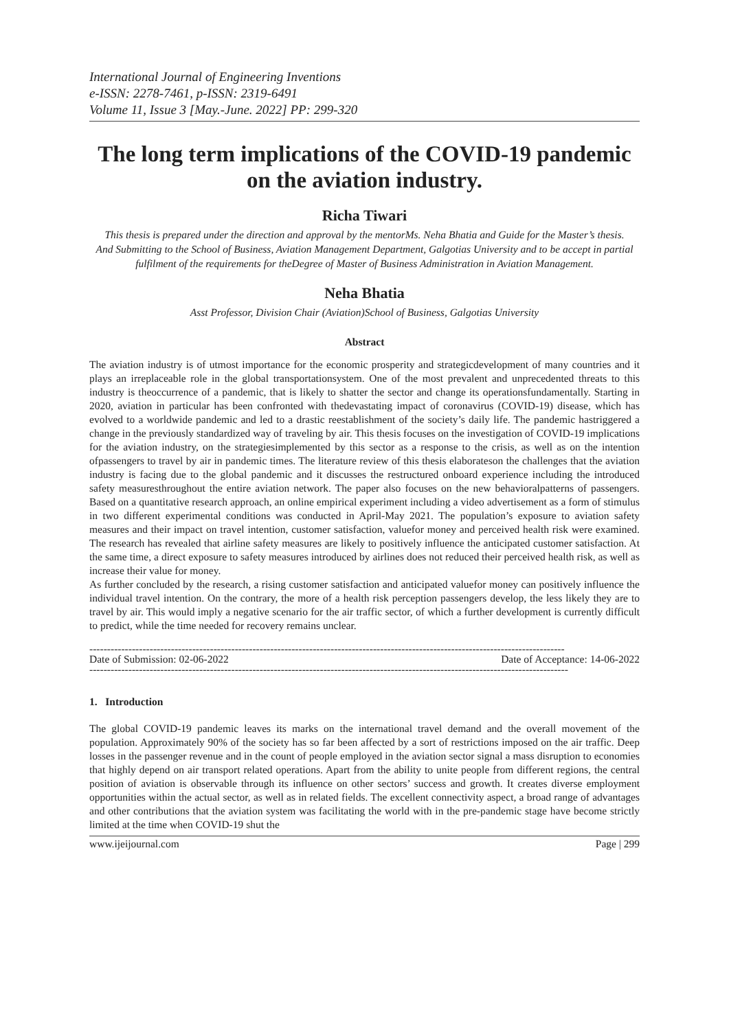International Journal of Engineering Inventions
e-ISSN: 2278-7461, p-ISSN: 2319-6491
Volume 11, Issue 3 [May.-June. 2022] PP: 299-320
The long term implications of the COVID-19 pandemic on the aviation industry.
Richa Tiwari
This thesis is prepared under the direction and approval by the mentorMs. Neha Bhatia and Guide for the Master’s thesis.
And Submitting to the School of Business, Aviation Management Department, Galgotias University and to be accept in partial fulfilment of the requirements for theDegree of Master of Business Administration in Aviation Management.
Neha Bhatia
Asst Professor, Division Chair (Aviation)School of Business, Galgotias University
Abstract
The aviation industry is of utmost importance for the economic prosperity and strategicdevelopment of many countries and it plays an irreplaceable role in the global transportationsystem. One of the most prevalent and unprecedented threats to this industry is theoccurrence of a pandemic, that is likely to shatter the sector and change its operationsfundamentally. Starting in 2020, aviation in particular has been confronted with thedevastating impact of coronavirus (COVID-19) disease, which has evolved to a worldwide pandemic and led to a drastic reestablishment of the society’s daily life. The pandemic hastriggered a change in the previously standardized way of traveling by air. This thesis focuses on the investigation of COVID-19 implications for the aviation industry, on the strategiesimplemented by this sector as a response to the crisis, as well as on the intention ofpassengers to travel by air in pandemic times. The literature review of this thesis elaborateson the challenges that the aviation industry is facing due to the global pandemic and it discusses the restructured onboard experience including the introduced safety measuresthroughout the entire aviation network. The paper also focuses on the new behavioralpatterns of passengers. Based on a quantitative research approach, an online empirical experiment including a video advertisement as a form of stimulus in two different experimental conditions was conducted in April-May 2021. The population’s exposure to aviation safety measures and their impact on travel intention, customer satisfaction, valuefor money and perceived health risk were examined. The research has revealed that airline safety measures are likely to positively influence the anticipated customer satisfaction. At the same time, a direct exposure to safety measures introduced by airlines does not reduced their perceived health risk, as well as increase their value for money.
As further concluded by the research, a rising customer satisfaction and anticipated valuefor money can positively influence the individual travel intention. On the contrary, the more of a health risk perception passengers develop, the less likely they are to travel by air. This would imply a negative scenario for the air traffic sector, of which a further development is currently difficult to predict, while the time needed for recovery remains unclear.
--------------------------------------------------------------------------------------------------------------------------------------
Date of Submission: 02-06-2022 Date of Acceptance: 14-06-2022
---------------------------------------------------------------------------------------------------------------------------------------
1. Introduction
The global COVID-19 pandemic leaves its marks on the international travel demand and the overall movement of the population. Approximately 90% of the society has so far been affected by a sort of restrictions imposed on the air traffic. Deep losses in the passenger revenue and in the count of people employed in the aviation sector signal a mass disruption to economies that highly depend on air transport related operations. Apart from the ability to unite people from different regions, the central position of aviation is observable through its influence on other sectors’ success and growth. It creates diverse employment opportunities within the actual sector, as well as in related fields. The excellent connectivity aspect, a broad range of advantages and other contributions that the aviation system was facilitating the world with in the pre-pandemic stage have become strictly limited at the time when COVID-19 shut the
www.ijeijournal.com Page | 299